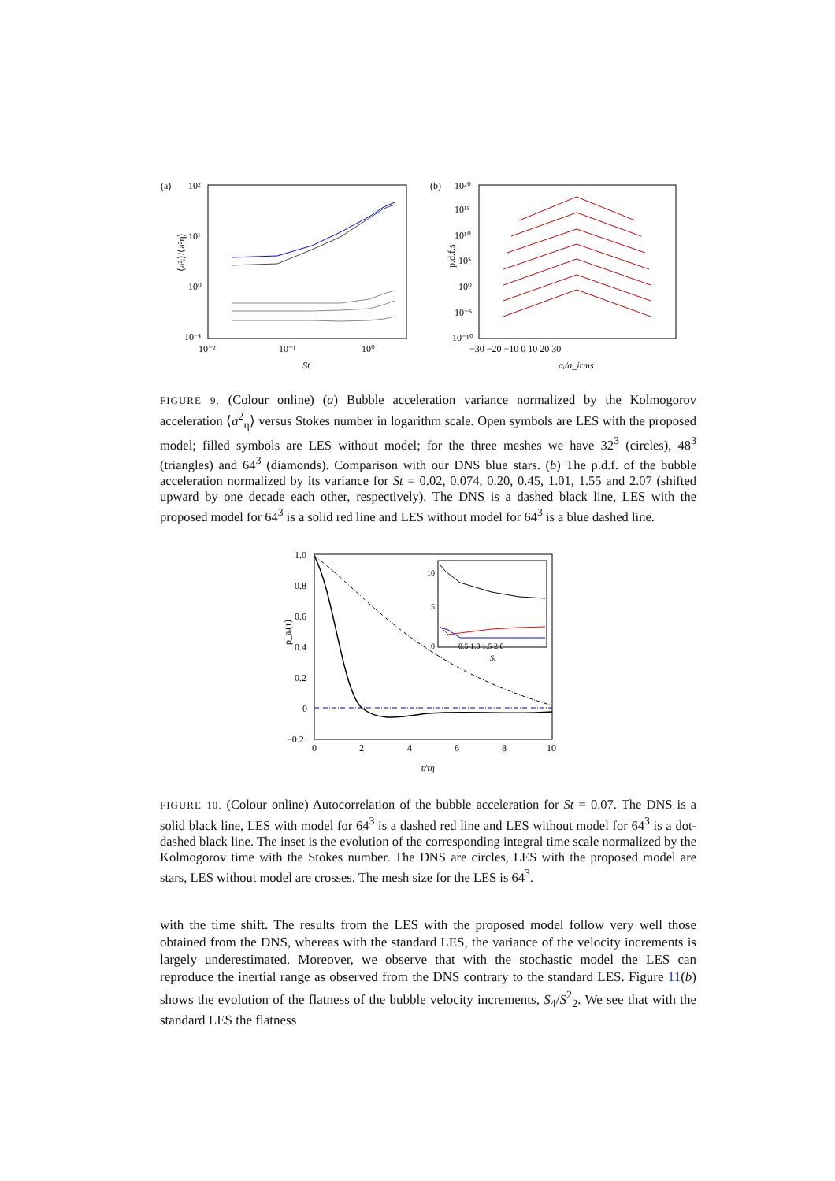(a)
10²
10¹
10⁰
10⁻¹
⟨a²ᵢ⟩/⟨a²η⟩
10⁻²
10⁻¹
10⁰
St
(b)
10²⁰
10¹⁵
10¹⁰
10⁵
10⁰
10⁻⁵
10⁻¹⁰
p.d.f.s
−30 −20 −10 0 10 20 30
aᵢ/a_irms
FIGURE 9. (Colour online) (a) Bubble acceleration variance normalized by the Kolmogorov acceleration ⟨a<sup>2</sup><sub>η</sub>⟩ versus Stokes number in logarithm scale. Open symbols are LES with the proposed model; filled symbols are LES without model; for the three meshes we have 32<sup>3</sup> (circles), 48<sup>3</sup> (triangles) and 64<sup>3</sup> (diamonds). Comparison with our DNS blue stars. (b) The p.d.f. of the bubble acceleration normalized by its variance for St = 0.02, 0.074, 0.20, 0.45, 1.01, 1.55 and 2.07 (shifted upward by one decade each other, respectively). The DNS is a dashed black line, LES with the proposed model for 64<sup>3</sup> is a solid red line and LES without model for 64<sup>3</sup> is a blue dashed line.
1.0
0.8
0.6
0.4
0.2
0
−0.2
0
2
4
6
8
10
τ/τη
ρ_aᵢ(τ)
10
5
0
0.5 1.0 1.5 2.0
St
FIGURE 10. (Colour online) Autocorrelation of the bubble acceleration for St = 0.07. The DNS is a solid black line, LES with model for 64<sup>3</sup> is a dashed red line and LES without model for 64<sup>3</sup> is a dot-dashed black line. The inset is the evolution of the corresponding integral time scale normalized by the Kolmogorov time with the Stokes number. The DNS are circles, LES with the proposed model are stars, LES without model are crosses. The mesh size for the LES is 64<sup>3</sup>.
with the time shift. The results from the LES with the proposed model follow very well those obtained from the DNS, whereas with the standard LES, the variance of the velocity increments is largely underestimated. Moreover, we observe that with the stochastic model the LES can reproduce the inertial range as observed from the DNS contrary to the standard LES. Figure 11(b) shows the evolution of the flatness of the bubble velocity increments, S<sub>4</sub>/S<sup>2</sup><sub>2</sub>. We see that with the standard LES the flatness